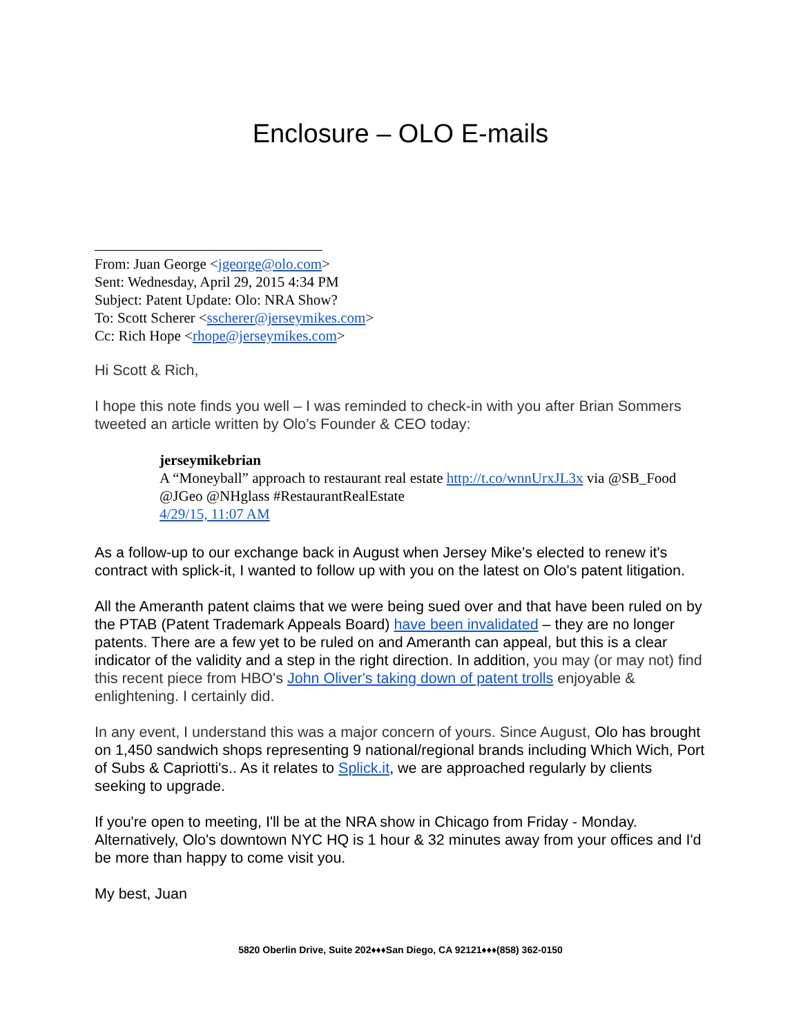Enclosure – OLO E-mails
From: Juan George <jgeorge@olo.com>
Sent: Wednesday, April 29, 2015 4:34 PM
Subject: Patent Update: Olo: NRA Show?
To: Scott Scherer <sscherer@jerseymikes.com>
Cc: Rich Hope <rhope@jerseymikes.com>
Hi Scott & Rich,
I hope this note finds you well – I was reminded to check-in with you after Brian Sommers tweeted an article written by Olo’s Founder & CEO today:
jerseymikebrian
A “Moneyball” approach to restaurant real estate http://t.co/wnnUrxJL3x via @SB_Food @JGeo @NHglass #RestaurantRealEstate
4/29/15, 11:07 AM
As a follow-up to our exchange back in August when Jersey Mike's elected to renew it's contract with splick-it, I wanted to follow up with you on the latest on Olo's patent litigation.
All the Ameranth patent claims that we were being sued over and that have been ruled on by the PTAB (Patent Trademark Appeals Board) have been invalidated – they are no longer patents. There are a few yet to be ruled on and Ameranth can appeal, but this is a clear indicator of the validity and a step in the right direction. In addition, you may (or may not) find this recent piece from HBO's John Oliver's taking down of patent trolls enjoyable & enlightening. I certainly did.
In any event, I understand this was a major concern of yours. Since August, Olo has brought on 1,450 sandwich shops representing 9 national/regional brands including Which Wich, Port of Subs & Capriotti's.. As it relates to Splick.it, we are approached regularly by clients seeking to upgrade.
If you're open to meeting, I'll be at the NRA show in Chicago from Friday - Monday. Alternatively, Olo's downtown NYC HQ is 1 hour & 32 minutes away from your offices and I'd be more than happy to come visit you.
My best, Juan
5820 Oberlin Drive, Suite 202♦♦♦San Diego, CA 92121♦♦♦(858) 362-0150